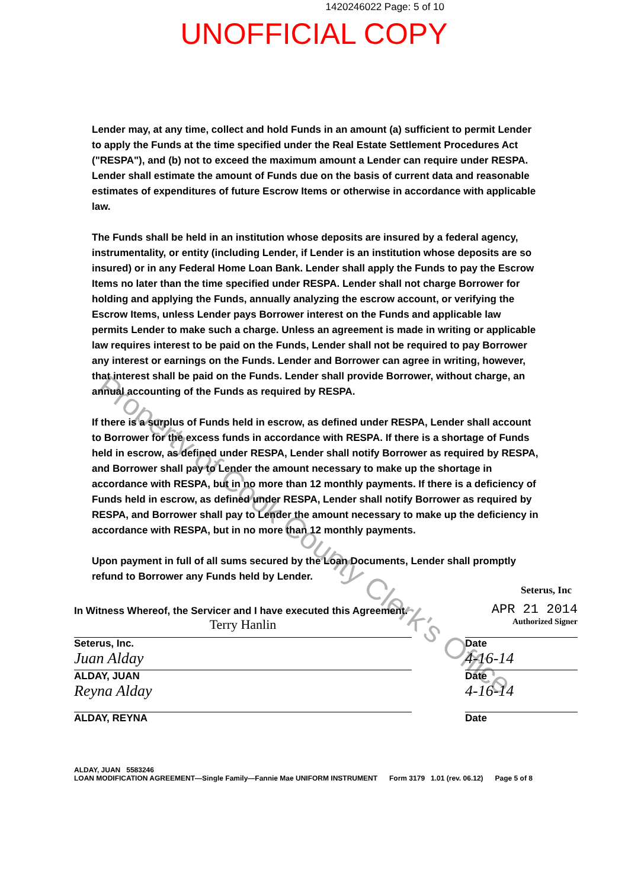1420246022 Page: 5 of 10
UNOFFICIAL COPY
Lender may, at any time, collect and hold Funds in an amount (a) sufficient to permit Lender to apply the Funds at the time specified under the Real Estate Settlement Procedures Act ("RESPA"), and (b) not to exceed the maximum amount a Lender can require under RESPA. Lender shall estimate the amount of Funds due on the basis of current data and reasonable estimates of expenditures of future Escrow Items or otherwise in accordance with applicable law.
The Funds shall be held in an institution whose deposits are insured by a federal agency, instrumentality, or entity (including Lender, if Lender is an institution whose deposits are so insured) or in any Federal Home Loan Bank. Lender shall apply the Funds to pay the Escrow Items no later than the time specified under RESPA. Lender shall not charge Borrower for holding and applying the Funds, annually analyzing the escrow account, or verifying the Escrow Items, unless Lender pays Borrower interest on the Funds and applicable law permits Lender to make such a charge. Unless an agreement is made in writing or applicable law requires interest to be paid on the Funds, Lender shall not be required to pay Borrower any interest or earnings on the Funds. Lender and Borrower can agree in writing, however, that interest shall be paid on the Funds. Lender shall provide Borrower, without charge, an annual accounting of the Funds as required by RESPA.
If there is a surplus of Funds held in escrow, as defined under RESPA, Lender shall account to Borrower for the excess funds in accordance with RESPA. If there is a shortage of Funds held in escrow, as defined under RESPA, Lender shall notify Borrower as required by RESPA, and Borrower shall pay to Lender the amount necessary to make up the shortage in accordance with RESPA, but in no more than 12 monthly payments. If there is a deficiency of Funds held in escrow, as defined under RESPA, Lender shall notify Borrower as required by RESPA, and Borrower shall pay to Lender the amount necessary to make up the deficiency in accordance with RESPA, but in no more than 12 monthly payments.
Upon payment in full of all sums secured by the Loan Documents, Lender shall promptly refund to Borrower any Funds held by Lender.
Seterus, Inc
In Witness Whereof, the Servicer and I have executed this Agreement.
APR 21 2014
Terry Hanlin
Authorized Signer
Seterus, Inc.
Date
Juan Alday
4-16-14
ALDAY, JUAN
Date
Reyna Alday
4-16-14
ALDAY, REYNA
Date
ALDAY, JUAN 5583246
LOAN MODIFICATION AGREEMENT—Single Family—Fannie Mae UNIFORM INSTRUMENT Form 3179 1.01 (rev. 06.12) Page 5 of 8
Property of Cook County Clerk's Office